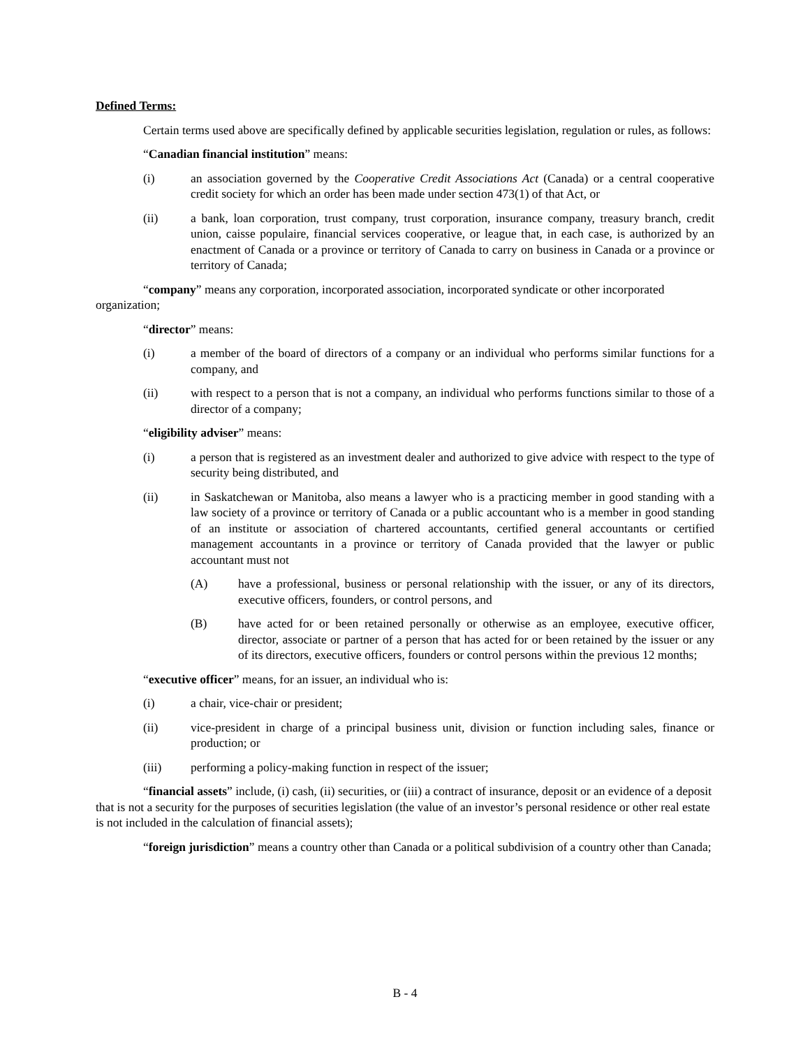Defined Terms:
Certain terms used above are specifically defined by applicable securities legislation, regulation or rules, as follows:
“Canadian financial institution” means:
(i) an association governed by the Cooperative Credit Associations Act (Canada) or a central cooperative credit society for which an order has been made under section 473(1) of that Act, or
(ii) a bank, loan corporation, trust company, trust corporation, insurance company, treasury branch, credit union, caisse populaire, financial services cooperative, or league that, in each case, is authorized by an enactment of Canada or a province or territory of Canada to carry on business in Canada or a province or territory of Canada;
“company” means any corporation, incorporated association, incorporated syndicate or other incorporated organization;
“director” means:
(i) a member of the board of directors of a company or an individual who performs similar functions for a company, and
(ii) with respect to a person that is not a company, an individual who performs functions similar to those of a director of a company;
“eligibility adviser” means:
(i) a person that is registered as an investment dealer and authorized to give advice with respect to the type of security being distributed, and
(ii) in Saskatchewan or Manitoba, also means a lawyer who is a practicing member in good standing with a law society of a province or territory of Canada or a public accountant who is a member in good standing of an institute or association of chartered accountants, certified general accountants or certified management accountants in a province or territory of Canada provided that the lawyer or public accountant must not
(A) have a professional, business or personal relationship with the issuer, or any of its directors, executive officers, founders, or control persons, and
(B) have acted for or been retained personally or otherwise as an employee, executive officer, director, associate or partner of a person that has acted for or been retained by the issuer or any of its directors, executive officers, founders or control persons within the previous 12 months;
“executive officer” means, for an issuer, an individual who is:
(i) a chair, vice-chair or president;
(ii) vice-president in charge of a principal business unit, division or function including sales, finance or production; or
(iii) performing a policy-making function in respect of the issuer;
“financial assets” include, (i) cash, (ii) securities, or (iii) a contract of insurance, deposit or an evidence of a deposit that is not a security for the purposes of securities legislation (the value of an investor’s personal residence or other real estate is not included in the calculation of financial assets);
“foreign jurisdiction” means a country other than Canada or a political subdivision of a country other than Canada;
B - 4